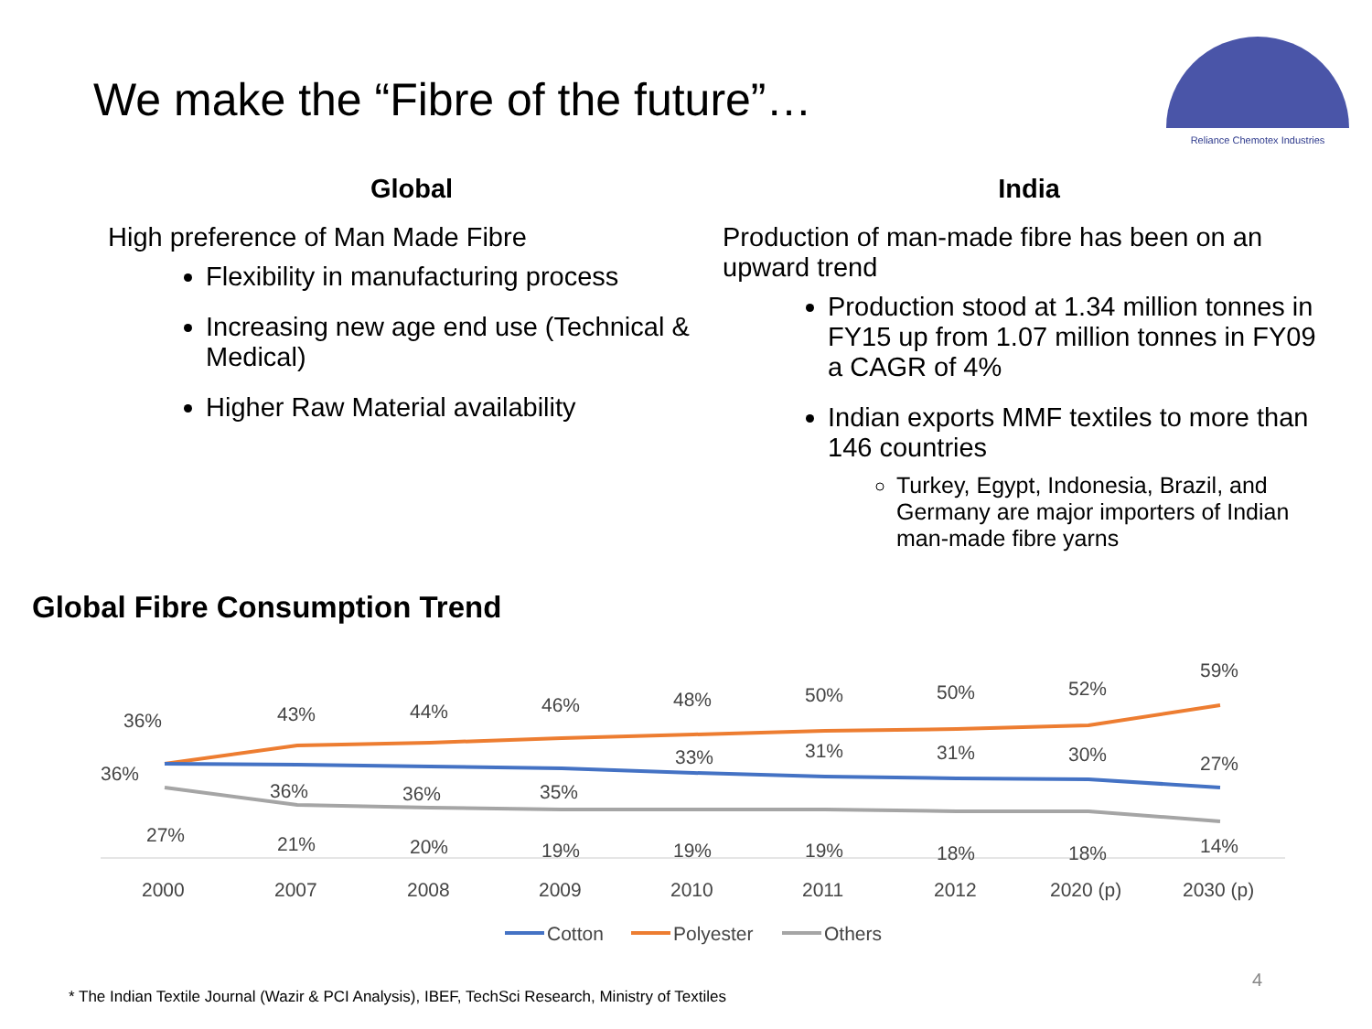We make the “Fibre of the future”…
Reliance Chemotex Industries
Global
High preference of Man Made Fibre
Flexibility in manufacturing process
Increasing new age end use (Technical & Medical)
Higher Raw Material availability
India
Production of man-made fibre has been on an upward trend
Production stood at 1.34 million tonnes in FY15 up from 1.07 million tonnes in FY09 a CAGR of 4%
Indian exports MMF textiles to more than 146 countries
Turkey, Egypt, Indonesia, Brazil, and Germany are major importers of Indian man-made fibre yarns
Global Fibre Consumption Trend
36%
43%
44%
46%
48%
50%
50%
52%
59%
36%
36%
36%
35%
33%
31%
31%
30%
27%
27%
21%
20%
19%
19%
19%
18%
18%
14%
2000
2007
2008
2009
2010
2011
2012
2020 (p)
2030 (p)
Cotton
Polyester
Others
* The Indian Textile Journal (Wazir & PCI Analysis), IBEF, TechSci Research, Ministry of Textiles
4